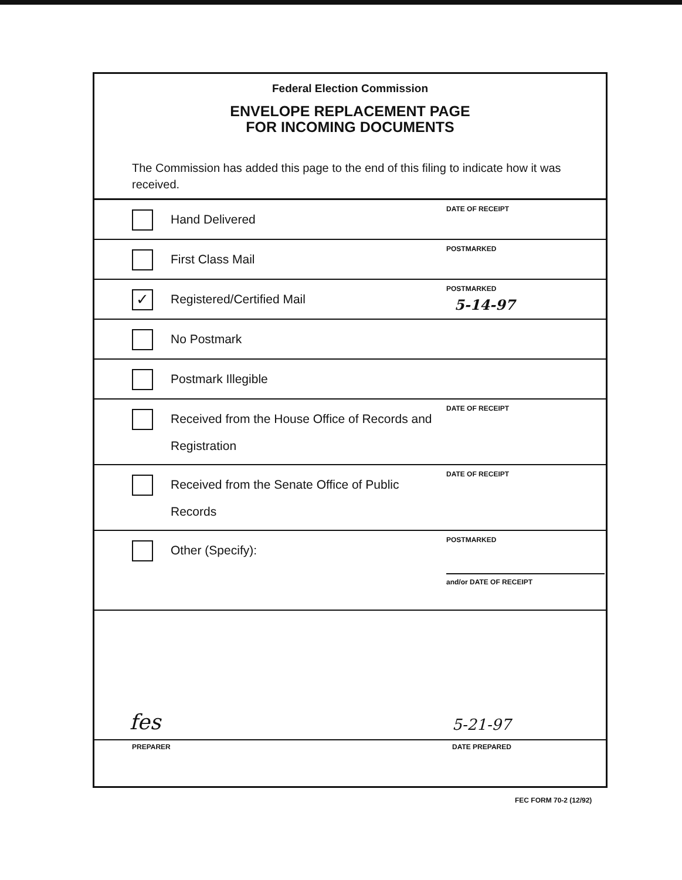Federal Election Commission
ENVELOPE REPLACEMENT PAGE
FOR INCOMING DOCUMENTS
The Commission has added this page to the end of this filing to indicate how it was received.
Hand Delivered
DATE OF RECEIPT
First Class Mail
POSTMARKED
✓
Registered/Certified Mail
POSTMARKED
5-14-97
No Postmark
Postmark Illegible
Received from the House Office of Records and Registration
DATE OF RECEIPT
Received from the Senate Office of Public Records
DATE OF RECEIPT
Other (Specify):
POSTMARKED
and/or DATE OF RECEIPT
fes 5-21-97
PREPARER DATE PREPARED
FEC FORM 70-2 (12/92)